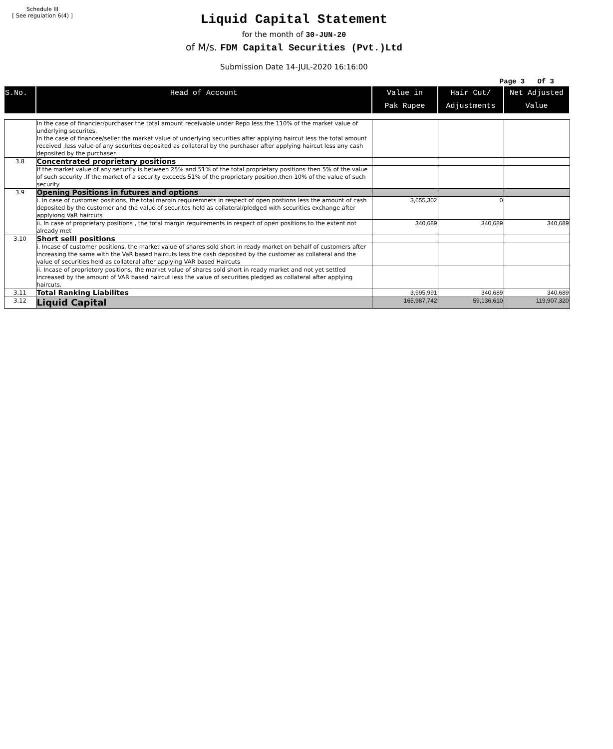Schedule III
[ See regulation 6(4) ]
Liquid Capital Statement
for the month of 30-JUN-20
of M/s. FDM Capital Securities (Pvt.)Ltd
Submission Date 14-JUL-2020 16:16:00
Page 3 Of 3
| S.No. | Head of Account | Value in Pak Rupee | Hair Cut/ Adjustments | Net Adjusted Value |
| --- | --- | --- | --- | --- |
| | In the case of financier/purchaser the total amount receivable under Repo less the 110% of the market value of underlying securites. In the case of financee/seller the market value of underlying securities after applying haircut less the total amount received ,less value of any securites deposited as collateral by the purchaser after applying haircut less any cash deposited by the purchaser. | | | |
| 3.8 | Concentrated proprietary positions | | | |
| | If the market value of any security is between 25% and 51% of the total proprietary positions then 5% of the value of such security .If the market of a security exceeds 51% of the proprietary position,then 10% of the value of such security | | | |
| 3.9 | Opening Positions in futures and options | | | |
| | i. In case of customer positions, the total margin requiremnets in respect of open postions less the amount of cash deposited by the customer and the value of securites held as collateral/pledged with securities exchange after applyiong VaR haircuts | 3,655,302 | 0 | |
| | ii. In case of proprietary positions , the total margin requirements in respect of open positions to the extent not already met | 340,689 | 340,689 | 340,689 |
| 3.10 | Short selll positions | | | |
| | i. Incase of customer positions, the market value of shares sold short in ready market on behalf of customers after increasing the same with the VaR based haircuts less the cash deposited by the customer as collateral and the value of securities held as collateral after applying VAR based Haircuts | | | |
| | ii. Incase of proprietory positions, the market value of shares sold short in ready market and not yet settled increased by the amount of VAR based haircut less the value of securities pledged as collateral after applying haircuts. | | | |
| 3.11 | Total Ranking Liabilites | 3,995,991 | 340,689 | 340,689 |
| 3.12 | Liquid Capital | 165,987,742 | 59,136,610 | 119,907,320 |